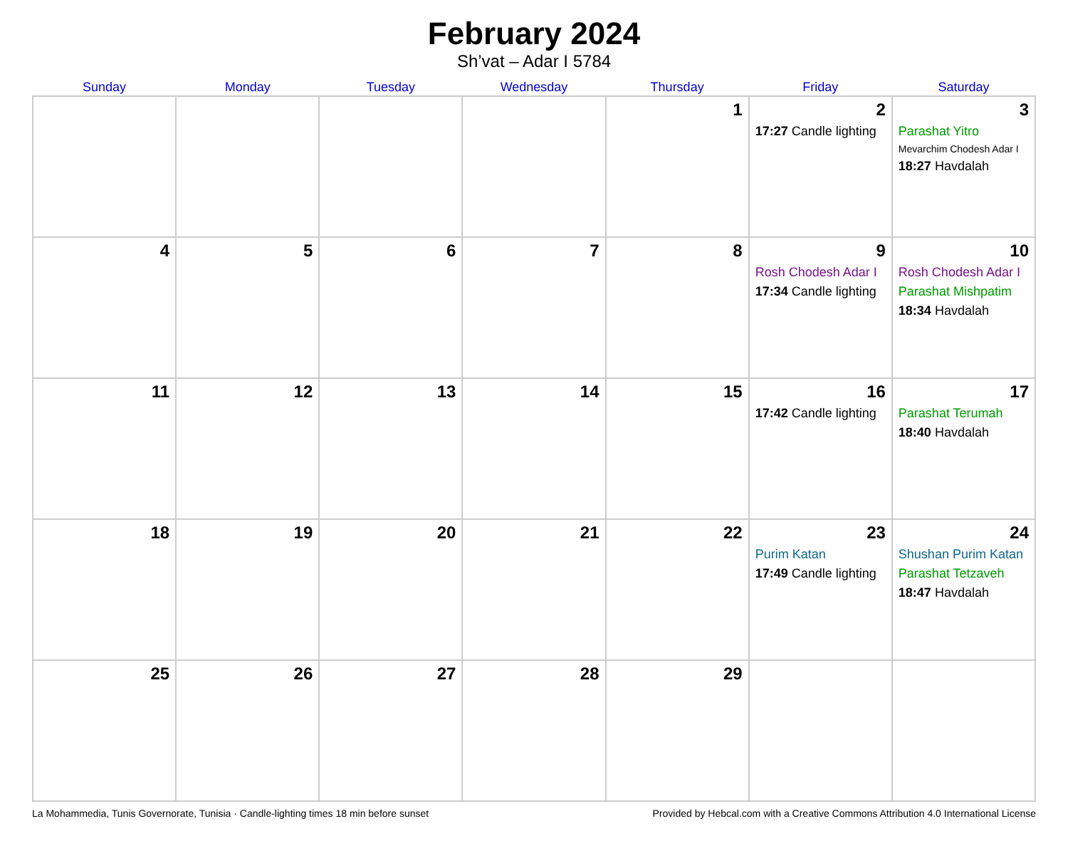February 2024
Sh’vat – Adar I 5784
| Sunday | Monday | Tuesday | Wednesday | Thursday | Friday | Saturday |
| --- | --- | --- | --- | --- | --- | --- |
| | | | | 1 | 2 17:27 Candle lighting | 3 Parashat Yitro Mevarchim Chodesh Adar I 18:27 Havdalah |
| 4 | 5 | 6 | 7 | 8 | 9 Rosh Chodesh Adar I 17:34 Candle lighting | 10 Rosh Chodesh Adar I Parashat Mishpatim 18:34 Havdalah |
| 11 | 12 | 13 | 14 | 15 | 16 17:42 Candle lighting | 17 Parashat Terumah 18:40 Havdalah |
| 18 | 19 | 20 | 21 | 22 | 23 Purim Katan 17:49 Candle lighting | 24 Shushan Purim Katan Parashat Tetzaveh 18:47 Havdalah |
| 25 | 26 | 27 | 28 | 29 | | |
La Mohammedia, Tunis Governorate, Tunisia · Candle-lighting times 18 min before sunset Provided by Hebcal.com with a Creative Commons Attribution 4.0 International License